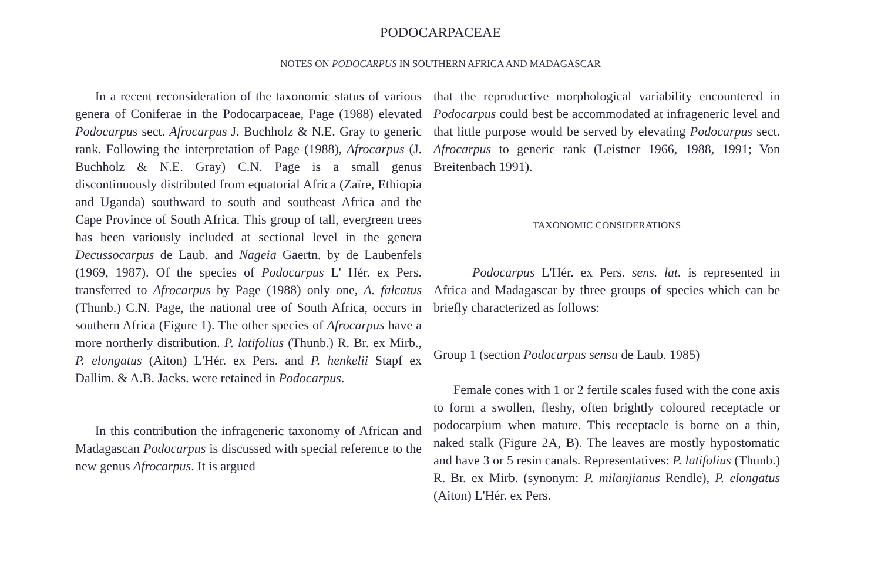PODOCARPACEAE
NOTES ON PODOCARPUS IN SOUTHERN AFRICA AND MADAGASCAR
In a recent reconsideration of the taxonomic status of various genera of Coniferae in the Podocarpaceae, Page (1988) elevated Podocarpus sect. Afrocarpus J. Buchholz & N.E. Gray to generic rank. Following the interpretation of Page (1988), Afrocarpus (J. Buchholz & N.E. Gray) C.N. Page is a small genus discontinuously distributed from equatorial Africa (Zaïre, Ethiopia and Uganda) southward to south and southeast Africa and the Cape Province of South Africa. This group of tall, evergreen trees has been variously included at sectional level in the genera Decussocarpus de Laub. and Nageia Gaertn. by de Laubenfels (1969, 1987). Of the species of Podocarpus L' Hér. ex Pers. transferred to Afrocarpus by Page (1988) only one, A. falcatus (Thunb.) C.N. Page, the national tree of South Africa, occurs in southern Africa (Figure 1). The other species of Afrocarpus have a more northerly distribution. P. latifolius (Thunb.) R. Br. ex Mirb., P. elongatus (Aiton) L'Hér. ex Pers. and P. henkelii Stapf ex Dallim. & A.B. Jacks. were retained in Podocarpus.
In this contribution the infrageneric taxonomy of African and Madagascan Podocarpus is discussed with special reference to the new genus Afrocarpus. It is argued
that the reproductive morphological variability encountered in Podocarpus could best be accommodated at infrageneric level and that little purpose would be served by elevating Podocarpus sect. Afrocarpus to generic rank (Leistner 1966, 1988, 1991; Von Breitenbach 1991).
TAXONOMIC CONSIDERATIONS
Podocarpus L'Hér. ex Pers. sens. lat. is represented in Africa and Madagascar by three groups of species which can be briefly characterized as follows:
Group 1 (section Podocarpus sensu de Laub. 1985)
Female cones with 1 or 2 fertile scales fused with the cone axis to form a swollen, fleshy, often brightly coloured receptacle or podocarpium when mature. This receptacle is borne on a thin, naked stalk (Figure 2A, B). The leaves are mostly hypostomatic and have 3 or 5 resin canals. Representatives: P. latifolius (Thunb.) R. Br. ex Mirb. (synonym: P. milanjianus Rendle), P. elongatus (Aiton) L'Hér. ex Pers.